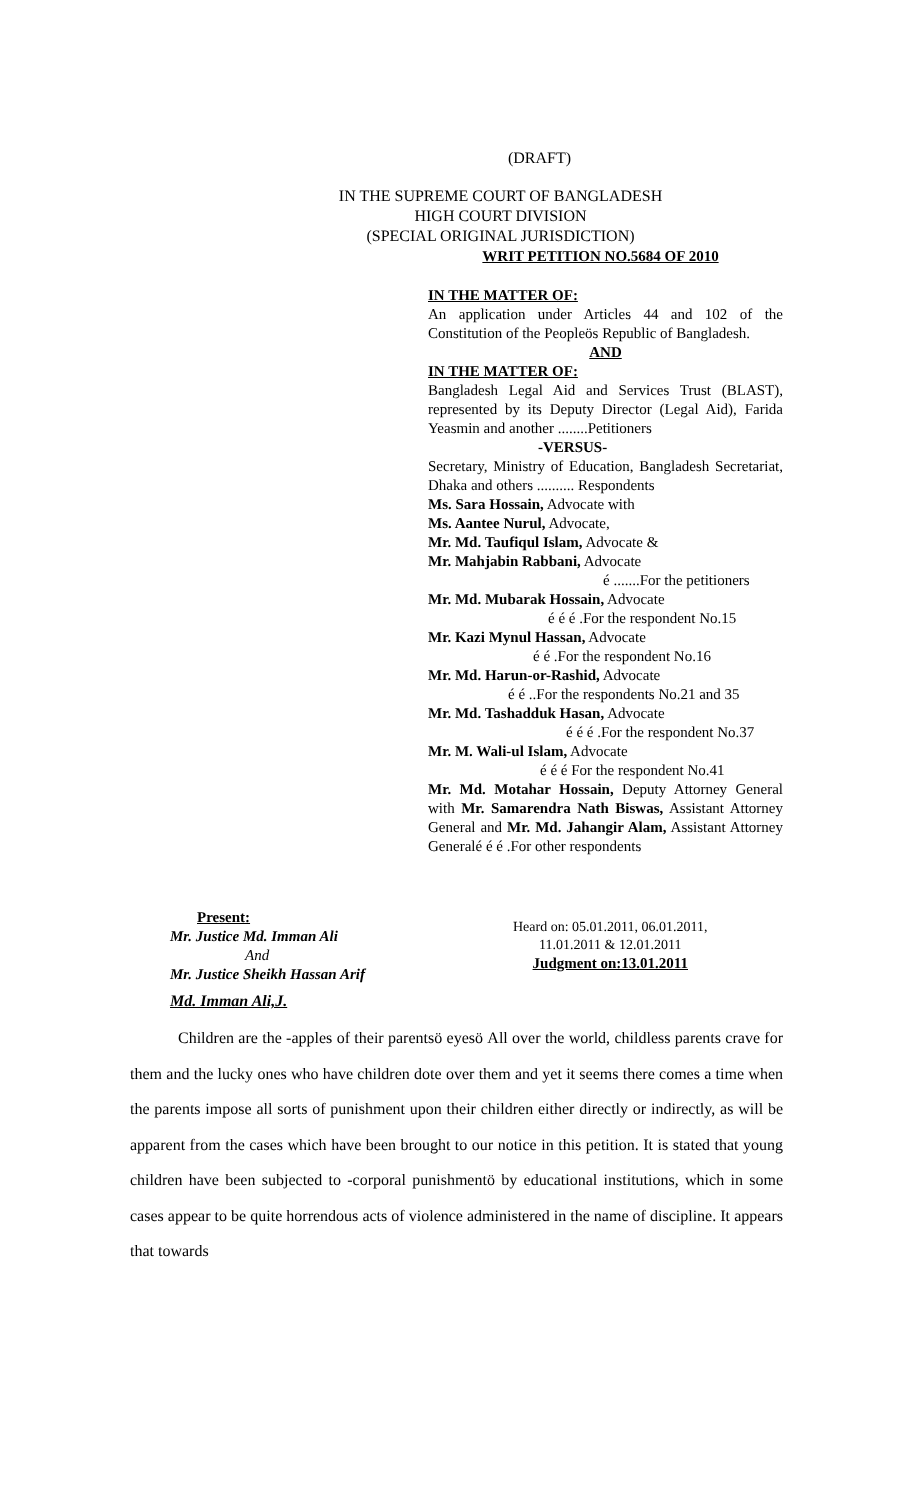(DRAFT)
IN THE SUPREME COURT OF BANGLADESH
HIGH COURT DIVISION
(SPECIAL ORIGINAL JURISDICTION)
WRIT PETITION NO.5684 OF 2010
IN THE MATTER OF:
An application under Articles 44 and 102 of the Constitution of the Peopleӧs Republic of Bangladesh.
AND
IN THE MATTER OF:
Bangladesh Legal Aid and Services Trust (BLAST), represented by its Deputy Director (Legal Aid), Farida Yeasmin and another ........Petitioners
-VERSUS-
Secretary, Ministry of Education, Bangladesh Secretariat, Dhaka and others .......... Respondents
Ms. Sara Hossain, Advocate with
Ms. Aantee Nurul, Advocate,
Mr. Md. Taufiqul Islam, Advocate &
Mr. Mahjabin Rabbani, Advocate
é .......For the petitioners
Mr. Md. Mubarak Hossain, Advocate
é é é .For the respondent No.15
Mr. Kazi Mynul Hassan, Advocate
é é .For the respondent No.16
Mr. Md. Harun-or-Rashid, Advocate
é é ..For the respondents No.21 and 35
Mr. Md. Tashadduk Hasan, Advocate
é é é .For the respondent No.37
Mr. M. Wali-ul Islam, Advocate
é é é For the respondent No.41
Mr. Md. Motahar Hossain, Deputy Attorney General with Mr. Samarendra Nath Biswas, Assistant Attorney General and Mr. Md. Jahangir Alam, Assistant Attorney Generalé é é .For other respondents
Present:
Mr. Justice Md. Imman Ali
And
Mr. Justice Sheikh Hassan Arif
Heard on: 05.01.2011, 06.01.2011,
11.01.2011 & 12.01.2011
Judgment on:13.01.2011
Md. Imman Ali,J.
Children are the ‑apples of their parentsӧ eyesӧ All over the world, childless parents crave for them and the lucky ones who have children dote over them and yet it seems there comes a time when the parents impose all sorts of punishment upon their children either directly or indirectly, as will be apparent from the cases which have been brought to our notice in this petition. It is stated that young children have been subjected to ‑corporal punishmentӧ by educational institutions, which in some cases appear to be quite horrendous acts of violence administered in the name of discipline. It appears that towards